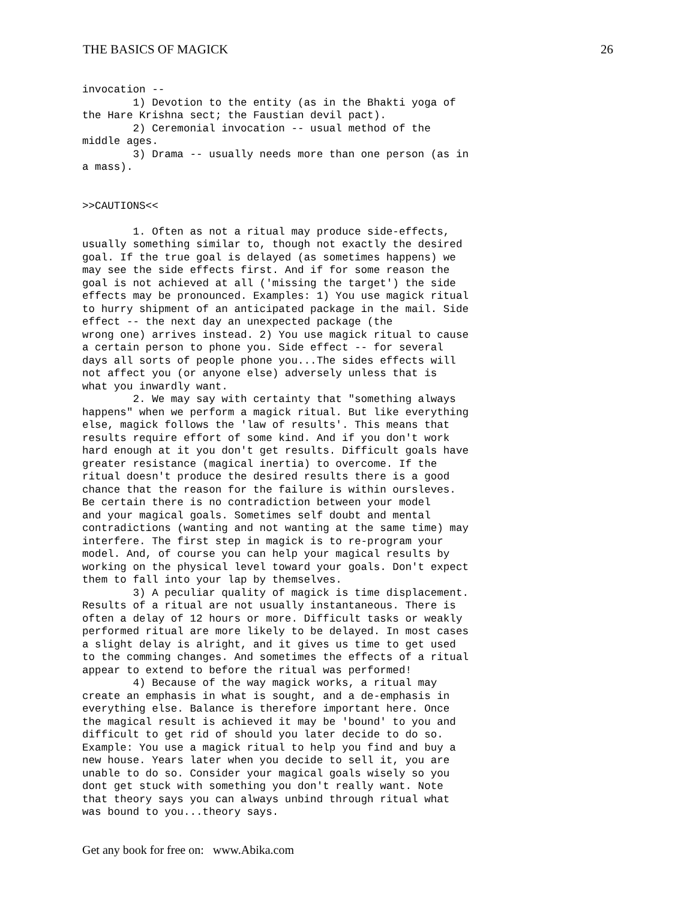THE BASICS OF MAGICK 26
invocation --
        1) Devotion to the entity (as in the Bhakti yoga of
the Hare Krishna sect; the Faustian devil pact).
        2) Ceremonial invocation -- usual method of the
middle ages.
        3) Drama -- usually needs more than one person (as in
a mass).


>>CAUTIONS<<

        1. Often as not a ritual may produce side-effects,
usually something similar to, though not exactly the desired
goal. If the true goal is delayed (as sometimes happens) we
may see the side effects first. And if for some reason the
goal is not achieved at all ('missing the target') the side
effects may be pronounced. Examples: 1) You use magick ritual
to hurry shipment of an anticipated package in the mail. Side
effect -- the next day an unexpected package (the
wrong one) arrives instead. 2) You use magick ritual to cause
a certain person to phone you. Side effect -- for several
days all sorts of people phone you...The sides effects will
not affect you (or anyone else) adversely unless that is
what you inwardly want.
        2. We may say with certainty that "something always
happens" when we perform a magick ritual. But like everything
else, magick follows the 'law of results'. This means that
results require effort of some kind. And if you don't work
hard enough at it you don't get results. Difficult goals have
greater resistance (magical inertia) to overcome. If the
ritual doesn't produce the desired results there is a good
chance that the reason for the failure is within oursleves.
Be certain there is no contradiction between your model
and your magical goals. Sometimes self doubt and mental
contradictions (wanting and not wanting at the same time) may
interfere. The first step in magick is to re-program your
model. And, of course you can help your magical results by
working on the physical level toward your goals. Don't expect
them to fall into your lap by themselves.
        3) A peculiar quality of magick is time displacement.
Results of a ritual are not usually instantaneous. There is
often a delay of 12 hours or more. Difficult tasks or weakly
performed ritual are more likely to be delayed. In most cases
a slight delay is alright, and it gives us time to get used
to the comming changes. And sometimes the effects of a ritual
appear to extend to before the ritual was performed!
        4) Because of the way magick works, a ritual may
create an emphasis in what is sought, and a de-emphasis in
everything else. Balance is therefore important here. Once
the magical result is achieved it may be 'bound' to you and
difficult to get rid of should you later decide to do so.
Example: You use a magick ritual to help you find and buy a
new house. Years later when you decide to sell it, you are
unable to do so. Consider your magical goals wisely so you
dont get stuck with something you don't really want. Note
that theory says you can always unbind through ritual what
was bound to you...theory says.
Get any book for free on: www.Abika.com